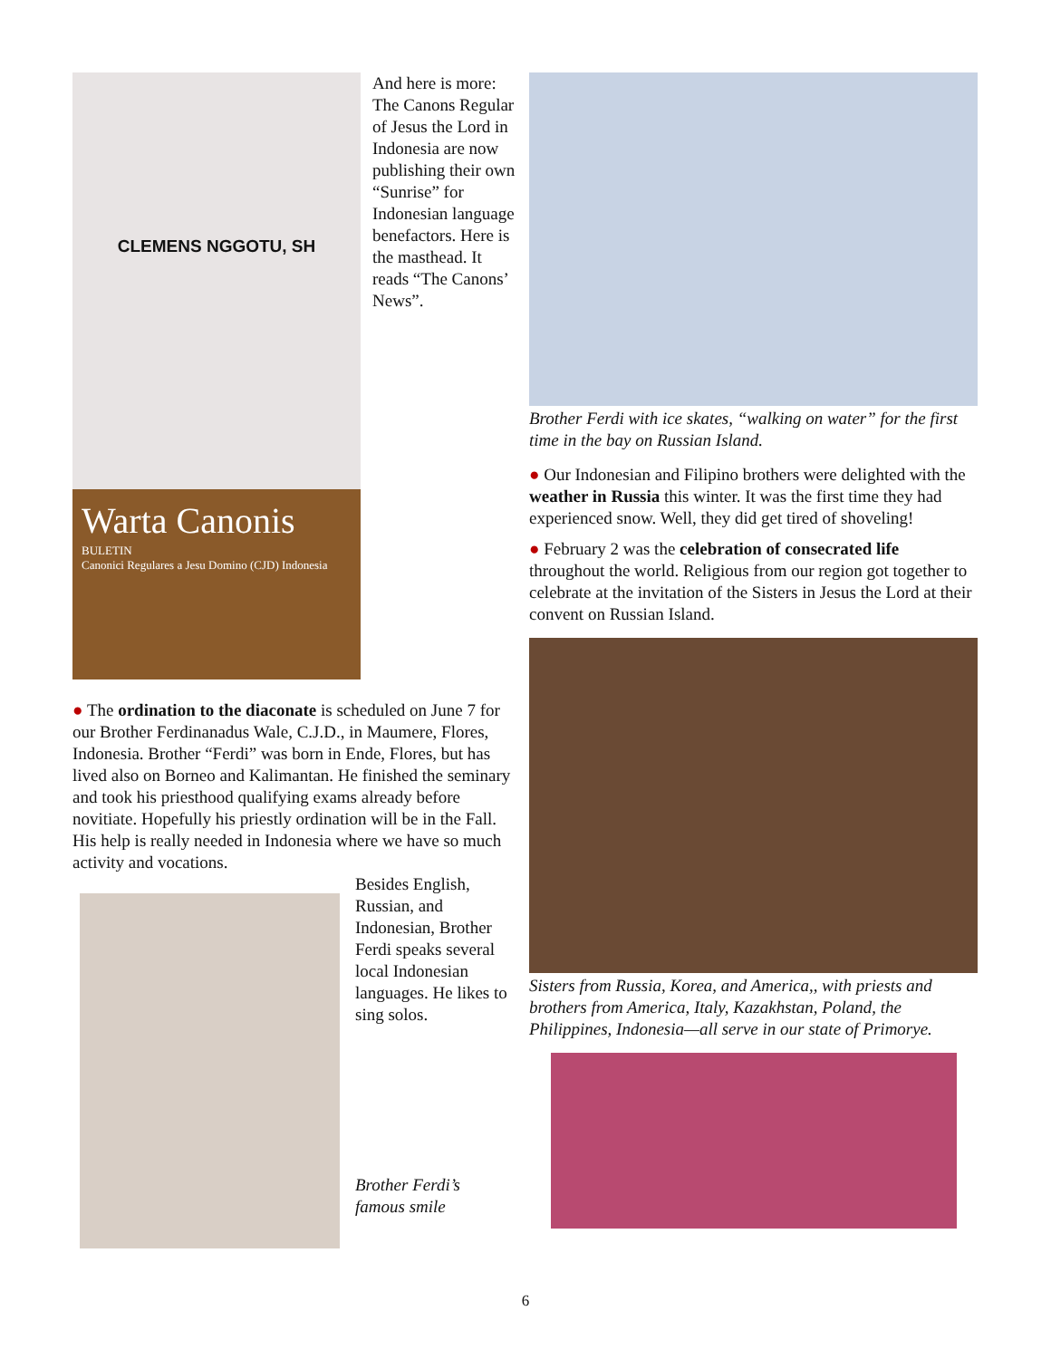CLEMENS NGGOTU, SH
Warta Canonis
BULETIN
Canonici Regulares a Jesu Domino (CJD) Indonesia
And here is more: The Canons Regular of Jesus the Lord in Indonesia are now publishing their own “Sunrise” for Indonesian language benefactors. Here is the masthead. It reads “The Canons’ News”.
● The ordination to the diaconate is scheduled on June 7 for our Brother Ferdinanadus Wale, C.J.D., in Maumere, Flores, Indonesia. Brother “Ferdi” was born in Ende, Flores, but has lived also on Borneo and Kalimantan. He finished the seminary and took his priesthood qualifying exams already before novitiate. Hopefully his priestly ordination will be in the Fall. His help is really needed in Indonesia where we have so much activity and vocations.
Besides English, Russian, and Indonesian, Brother Ferdi speaks several local Indonesian languages. He likes to sing solos.
Brother Ferdi’s famous smile
Brother Ferdi with ice skates, “walking on water” for the first time in the bay on Russian Island.
● Our Indonesian and Filipino brothers were delighted with the weather in Russia this winter. It was the first time they had experienced snow. Well, they did get tired of shoveling!
● February 2 was the celebration of consecrated life throughout the world. Religious from our region got together to celebrate at the invitation of the Sisters in Jesus the Lord at their convent on Russian Island.
Sisters from Russia, Korea, and America,, with priests and brothers from America, Italy, Kazakhstan, Poland, the Philippines, Indonesia—all serve in our state of Primorye.
6